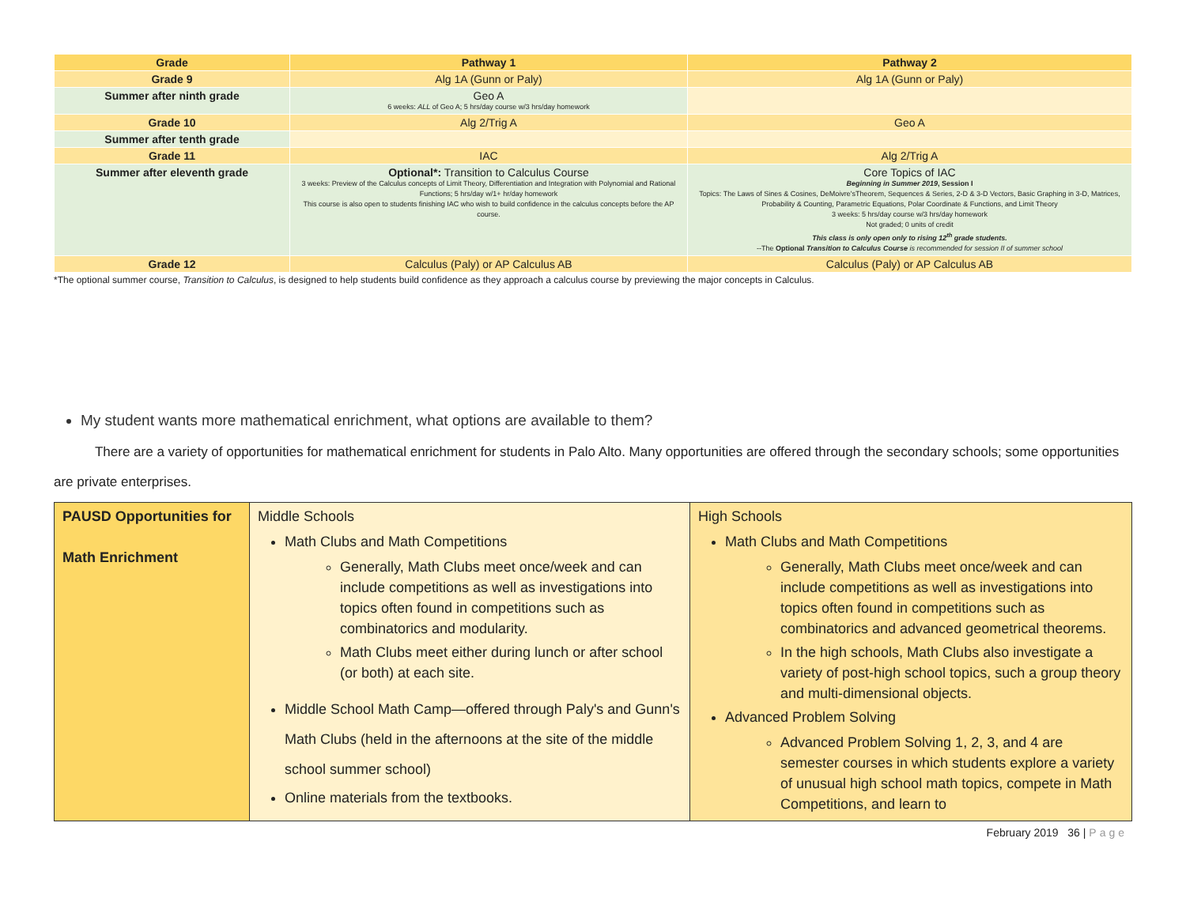| Grade | Pathway 1 | Pathway 2 |
| --- | --- | --- |
| Grade 9 | Alg 1A (Gunn or Paly) | Alg 1A (Gunn or Paly) |
| Summer after ninth grade | Geo A 6 weeks: ALL of Geo A; 5 hrs/day course w/3 hrs/day homework | |
| Grade 10 | Alg 2/Trig A | Geo A |
| Summer after tenth grade | | |
| Grade 11 | IAC | Alg 2/Trig A |
| Summer after eleventh grade | Optional*: Transition to Calculus Course 3 weeks: Preview of the Calculus concepts of Limit Theory, Differentiation and Integration with Polynomial and Rational Functions; 5 hrs/day w/1+ hr/day homework This course is also open to students finishing IAC who wish to build confidence in the calculus concepts before the AP course. | Core Topics of IAC Beginning in Summer 2019 , Session I Topics: The Laws of Sines & Cosines, DeMoivre'sTheorem, Sequences & Series, 2-D & 3-D Vectors, Basic Graphing in 3-D, Matrices, Probability & Counting, Parametric Equations, Polar Coordinate & Functions, and Limit Theory 3 weeks: 5 hrs/day course w/3 hrs/day homework Not graded; 0 units of credit This class is only open only to rising 12<sup>th</sup> grade students. --The Optional Transition to Calculus Course is recommended for session II of summer school |
| Grade 12 | Calculus (Paly) or AP Calculus AB | Calculus (Paly) or AP Calculus AB |
*The optional summer course, Transition to Calculus, is designed to help students build confidence as they approach a calculus course by previewing the major concepts in Calculus.
My student wants more mathematical enrichment, what options are available to them?
There are a variety of opportunities for mathematical enrichment for students in Palo Alto. Many opportunities are offered through the secondary schools; some opportunities are private enterprises.
| PAUSD Opportunities for Math Enrichment | Middle Schools Math Clubs and Math Competitions Generally, Math Clubs meet once/week and can include competitions as well as investigations into topics often found in competitions such as combinatorics and modularity. Math Clubs meet either during lunch or after school (or both) at each site. Middle School Math Camp—offered through Paly's and Gunn's Math Clubs (held in the afternoons at the site of the middle school summer school) Online materials from the textbooks. | High Schools Math Clubs and Math Competitions Generally, Math Clubs meet once/week and can include competitions as well as investigations into topics often found in competitions such as combinatorics and advanced geometrical theorems. In the high schools, Math Clubs also investigate a variety of post-high school topics, such a group theory and multi-dimensional objects. Advanced Problem Solving Advanced Problem Solving 1, 2, 3, and 4 are semester courses in which students explore a variety of unusual high school math topics, compete in Math Competitions, and learn to |
February 2019 36 | Page